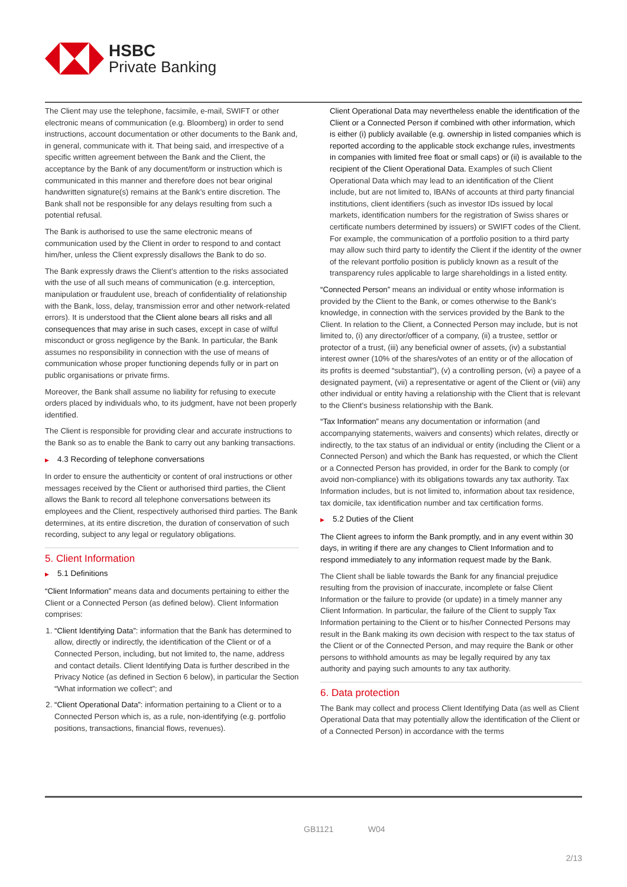HSBC
Private Banking
The Client may use the telephone, facsimile, e-mail, SWIFT or other electronic means of communication (e.g. Bloomberg) in order to send instructions, account documentation or other documents to the Bank and, in general, communicate with it. That being said, and irrespective of a specific written agreement between the Bank and the Client, the acceptance by the Bank of any document/form or instruction which is communicated in this manner and therefore does not bear original handwritten signature(s) remains at the Bank’s entire discretion. The Bank shall not be responsible for any delays resulting from such a potential refusal.
The Bank is authorised to use the same electronic means of communication used by the Client in order to respond to and contact him/her, unless the Client expressly disallows the Bank to do so.
The Bank expressly draws the Client’s attention to the risks associated with the use of all such means of communication (e.g. interception, manipulation or fraudulent use, breach of confidentiality of relationship with the Bank, loss, delay, transmission error and other network-related errors). It is understood that the Client alone bears all risks and all consequences that may arise in such cases, except in case of wilful misconduct or gross negligence by the Bank. In particular, the Bank assumes no responsibility in connection with the use of means of communication whose proper functioning depends fully or in part on public organisations or private firms.
Moreover, the Bank shall assume no liability for refusing to execute orders placed by individuals who, to its judgment, have not been properly identified.
The Client is responsible for providing clear and accurate instructions to the Bank so as to enable the Bank to carry out any banking transactions.
▶ 4.3 Recording of telephone conversations
In order to ensure the authenticity or content of oral instructions or other messages received by the Client or authorised third parties, the Client allows the Bank to record all telephone conversations between its employees and the Client, respectively authorised third parties. The Bank determines, at its entire discretion, the duration of conservation of such recording, subject to any legal or regulatory obligations.
5. Client Information
▶ 5.1 Definitions
“Client Information” means data and documents pertaining to either the Client or a Connected Person (as defined below). Client Information comprises:
1. “Client Identifying Data”: information that the Bank has determined to allow, directly or indirectly, the identification of the Client or of a Connected Person, including, but not limited to, the name, address and contact details. Client Identifying Data is further described in the Privacy Notice (as defined in Section 6 below), in particular the Section “What information we collect”; and
2. “Client Operational Data”: information pertaining to a Client or to a Connected Person which is, as a rule, non-identifying (e.g. portfolio positions, transactions, financial flows, revenues).
Client Operational Data may nevertheless enable the identification of the Client or a Connected Person if combined with other information, which is either (i) publicly available (e.g. ownership in listed companies which is reported according to the applicable stock exchange rules, investments in companies with limited free float or small caps) or (ii) is available to the recipient of the Client Operational Data. Examples of such Client Operational Data which may lead to an identification of the Client include, but are not limited to, IBANs of accounts at third party financial institutions, client identifiers (such as investor IDs issued by local markets, identification numbers for the registration of Swiss shares or certificate numbers determined by issuers) or SWIFT codes of the Client. For example, the communication of a portfolio position to a third party may allow such third party to identify the Client if the identity of the owner of the relevant portfolio position is publicly known as a result of the transparency rules applicable to large shareholdings in a listed entity.
“Connected Person” means an individual or entity whose information is provided by the Client to the Bank, or comes otherwise to the Bank’s knowledge, in connection with the services provided by the Bank to the Client. In relation to the Client, a Connected Person may include, but is not limited to, (i) any director/officer of a company, (ii) a trustee, settlor or protector of a trust, (iii) any beneficial owner of assets, (iv) a substantial interest owner (10% of the shares/votes of an entity or of the allocation of its profits is deemed “substantial”), (v) a controlling person, (vi) a payee of a designated payment, (vii) a representative or agent of the Client or (viii) any other individual or entity having a relationship with the Client that is relevant to the Client’s business relationship with the Bank.
“Tax Information” means any documentation or information (and accompanying statements, waivers and consents) which relates, directly or indirectly, to the tax status of an individual or entity (including the Client or a Connected Person) and which the Bank has requested, or which the Client or a Connected Person has provided, in order for the Bank to comply (or avoid non-compliance) with its obligations towards any tax authority. Tax Information includes, but is not limited to, information about tax residence, tax domicile, tax identification number and tax certification forms.
▶ 5.2 Duties of the Client
The Client agrees to inform the Bank promptly, and in any event within 30 days, in writing if there are any changes to Client Information and to respond immediately to any information request made by the Bank.
The Client shall be liable towards the Bank for any financial prejudice resulting from the provision of inaccurate, incomplete or false Client Information or the failure to provide (or update) in a timely manner any Client Information. In particular, the failure of the Client to supply Tax Information pertaining to the Client or to his/her Connected Persons may result in the Bank making its own decision with respect to the tax status of the Client or of the Connected Person, and may require the Bank or other persons to withhold amounts as may be legally required by any tax authority and paying such amounts to any tax authority.
6. Data protection
The Bank may collect and process Client Identifying Data (as well as Client Operational Data that may potentially allow the identification of the Client or of a Connected Person) in accordance with the terms
GB1121 W04
2/13